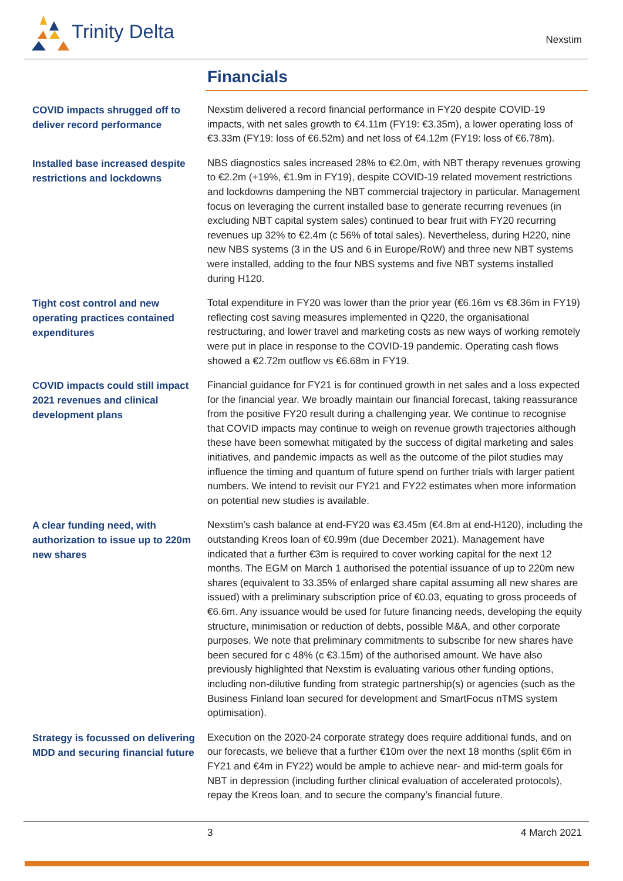Trinity Delta
Nexstim
Financials
COVID impacts shrugged off to deliver record performance
Nexstim delivered a record financial performance in FY20 despite COVID-19 impacts, with net sales growth to €4.11m (FY19: €3.35m), a lower operating loss of €3.33m (FY19: loss of €6.52m) and net loss of €4.12m (FY19: loss of €6.78m).
Installed base increased despite restrictions and lockdowns
NBS diagnostics sales increased 28% to €2.0m, with NBT therapy revenues growing to €2.2m (+19%, €1.9m in FY19), despite COVID-19 related movement restrictions and lockdowns dampening the NBT commercial trajectory in particular. Management focus on leveraging the current installed base to generate recurring revenues (in excluding NBT capital system sales) continued to bear fruit with FY20 recurring revenues up 32% to €2.4m (c 56% of total sales). Nevertheless, during H220, nine new NBS systems (3 in the US and 6 in Europe/RoW) and three new NBT systems were installed, adding to the four NBS systems and five NBT systems installed during H120.
Tight cost control and new operating practices contained expenditures
Total expenditure in FY20 was lower than the prior year (€6.16m vs €8.36m in FY19) reflecting cost saving measures implemented in Q220, the organisational restructuring, and lower travel and marketing costs as new ways of working remotely were put in place in response to the COVID-19 pandemic. Operating cash flows showed a €2.72m outflow vs €6.68m in FY19.
COVID impacts could still impact 2021 revenues and clinical development plans
Financial guidance for FY21 is for continued growth in net sales and a loss expected for the financial year. We broadly maintain our financial forecast, taking reassurance from the positive FY20 result during a challenging year. We continue to recognise that COVID impacts may continue to weigh on revenue growth trajectories although these have been somewhat mitigated by the success of digital marketing and sales initiatives, and pandemic impacts as well as the outcome of the pilot studies may influence the timing and quantum of future spend on further trials with larger patient numbers. We intend to revisit our FY21 and FY22 estimates when more information on potential new studies is available.
A clear funding need, with authorization to issue up to 220m new shares
Nexstim’s cash balance at end-FY20 was €3.45m (€4.8m at end-H120), including the outstanding Kreos loan of €0.99m (due December 2021). Management have indicated that a further €3m is required to cover working capital for the next 12 months. The EGM on March 1 authorised the potential issuance of up to 220m new shares (equivalent to 33.35% of enlarged share capital assuming all new shares are issued) with a preliminary subscription price of €0.03, equating to gross proceeds of €6.6m. Any issuance would be used for future financing needs, developing the equity structure, minimisation or reduction of debts, possible M&A, and other corporate purposes. We note that preliminary commitments to subscribe for new shares have been secured for c 48% (c €3.15m) of the authorised amount. We have also previously highlighted that Nexstim is evaluating various other funding options, including non-dilutive funding from strategic partnership(s) or agencies (such as the Business Finland loan secured for development and SmartFocus nTMS system optimisation).
Strategy is focussed on delivering MDD and securing financial future
Execution on the 2020-24 corporate strategy does require additional funds, and on our forecasts, we believe that a further €10m over the next 18 months (split €6m in FY21 and €4m in FY22) would be ample to achieve near- and mid-term goals for NBT in depression (including further clinical evaluation of accelerated protocols), repay the Kreos loan, and to secure the company’s financial future.
3 4 March 2021